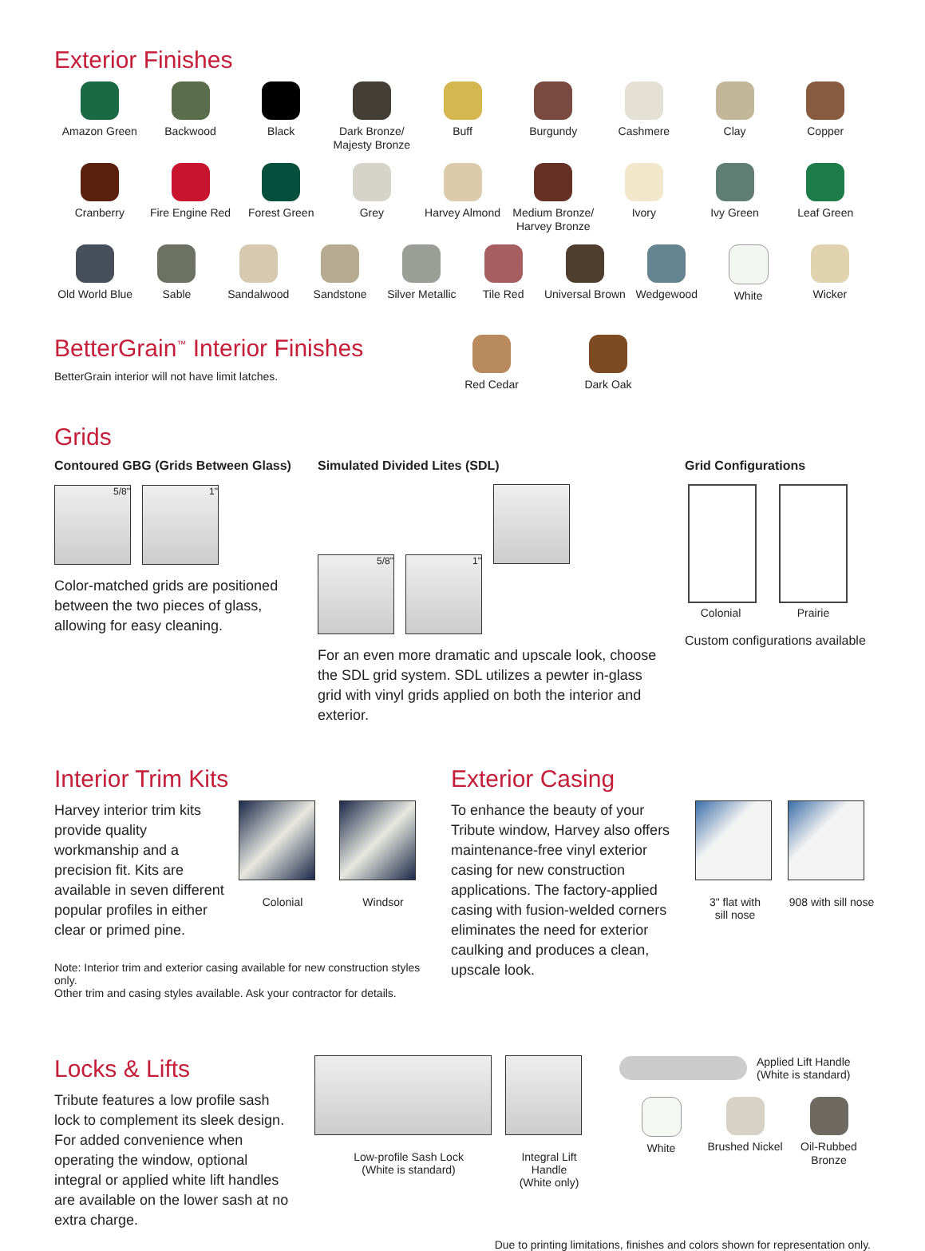Exterior Finishes
Amazon Green Backwood Black Dark Bronze/
Majesty Bronze
Buff Burgundy Cashmere Clay Copper
Cranberry Fire Engine Red
Forest Green Grey Harvey Almond Medium Bronze/
Harvey Bronze
Ivory Ivy Green Leaf Green
Old World Blue
Sable Sandalwood Sandstone Silver Metallic
Tile Red Universal Brown
Wedgewood White Wicker
BetterGrain<sup>™</sup> Interior Finishes
BetterGrain interior will not have limit latches.
Red Cedar Dark Oak
Grids
Contoured GBG (Grids Between Glass)
5/8" 1"
Color-matched grids are positioned between the two pieces of glass, allowing for easy cleaning.
Simulated Divided Lites (SDL)
5/8" 1"
For an even more dramatic and upscale look, choose the SDL grid system. SDL utilizes a pewter in-glass grid with vinyl grids applied on both the interior and exterior.
Grid Configurations
Colonial Prairie
Custom configurations available
Interior Trim Kits
Harvey interior trim kits provide quality workmanship and a precision fit. Kits are available in seven different popular profiles in either clear or primed pine.
Colonial
Windsor
Note: Interior trim and exterior casing available for new construction styles only.
Other trim and casing styles available. Ask your contractor for details.
Exterior Casing
To enhance the beauty of your Tribute window, Harvey also offers maintenance-free vinyl exterior casing for new construction applications. The factory-applied casing with fusion-welded corners eliminates the need for exterior caulking and produces a clean, upscale look.
3" flat with
sill nose
908 with sill nose
Locks & Lifts
Tribute features a low profile sash lock to complement its sleek design. For added convenience when operating the window, optional integral or applied white lift handles are available on the lower sash at no extra charge.
Low-profile Sash Lock
(White is standard)
Integral Lift Handle
(White only)
Applied Lift Handle
(White is standard)
White Brushed Nickel
Oil-Rubbed
Bronze
Due to printing limitations, finishes and colors shown for representation only.